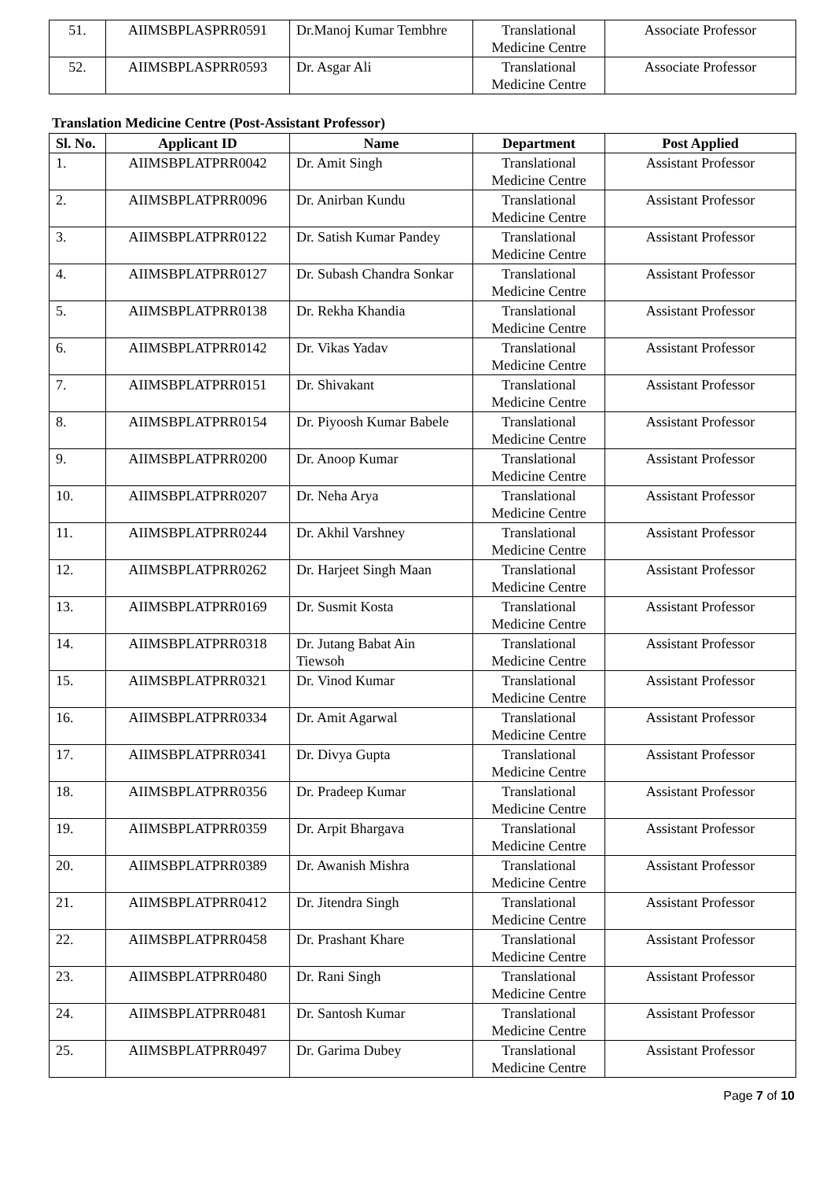| 51. | AIIMSBPLASPRR0591 | Dr.Manoj Kumar Tembhre | Translational Medicine Centre | Associate Professor |
| 52. | AIIMSBPLASPRR0593 | Dr. Asgar Ali | Translational Medicine Centre | Associate Professor |
Translation Medicine Centre (Post-Assistant Professor)
| Sl. No. | Applicant ID | Name | Department | Post Applied |
| --- | --- | --- | --- | --- |
| 1. | AIIMSBPLATPRR0042 | Dr. Amit Singh | Translational Medicine Centre | Assistant Professor |
| 2. | AIIMSBPLATPRR0096 | Dr. Anirban Kundu | Translational Medicine Centre | Assistant Professor |
| 3. | AIIMSBPLATPRR0122 | Dr. Satish Kumar Pandey | Translational Medicine Centre | Assistant Professor |
| 4. | AIIMSBPLATPRR0127 | Dr. Subash Chandra Sonkar | Translational Medicine Centre | Assistant Professor |
| 5. | AIIMSBPLATPRR0138 | Dr. Rekha Khandia | Translational Medicine Centre | Assistant Professor |
| 6. | AIIMSBPLATPRR0142 | Dr. Vikas Yadav | Translational Medicine Centre | Assistant Professor |
| 7. | AIIMSBPLATPRR0151 | Dr. Shivakant | Translational Medicine Centre | Assistant Professor |
| 8. | AIIMSBPLATPRR0154 | Dr. Piyoosh Kumar Babele | Translational Medicine Centre | Assistant Professor |
| 9. | AIIMSBPLATPRR0200 | Dr. Anoop Kumar | Translational Medicine Centre | Assistant Professor |
| 10. | AIIMSBPLATPRR0207 | Dr. Neha Arya | Translational Medicine Centre | Assistant Professor |
| 11. | AIIMSBPLATPRR0244 | Dr. Akhil Varshney | Translational Medicine Centre | Assistant Professor |
| 12. | AIIMSBPLATPRR0262 | Dr. Harjeet Singh Maan | Translational Medicine Centre | Assistant Professor |
| 13. | AIIMSBPLATPRR0169 | Dr. Susmit Kosta | Translational Medicine Centre | Assistant Professor |
| 14. | AIIMSBPLATPRR0318 | Dr. Jutang Babat Ain Tiewsoh | Translational Medicine Centre | Assistant Professor |
| 15. | AIIMSBPLATPRR0321 | Dr. Vinod Kumar | Translational Medicine Centre | Assistant Professor |
| 16. | AIIMSBPLATPRR0334 | Dr. Amit Agarwal | Translational Medicine Centre | Assistant Professor |
| 17. | AIIMSBPLATPRR0341 | Dr. Divya Gupta | Translational Medicine Centre | Assistant Professor |
| 18. | AIIMSBPLATPRR0356 | Dr. Pradeep Kumar | Translational Medicine Centre | Assistant Professor |
| 19. | AIIMSBPLATPRR0359 | Dr. Arpit Bhargava | Translational Medicine Centre | Assistant Professor |
| 20. | AIIMSBPLATPRR0389 | Dr. Awanish Mishra | Translational Medicine Centre | Assistant Professor |
| 21. | AIIMSBPLATPRR0412 | Dr. Jitendra Singh | Translational Medicine Centre | Assistant Professor |
| 22. | AIIMSBPLATPRR0458 | Dr. Prashant Khare | Translational Medicine Centre | Assistant Professor |
| 23. | AIIMSBPLATPRR0480 | Dr. Rani Singh | Translational Medicine Centre | Assistant Professor |
| 24. | AIIMSBPLATPRR0481 | Dr. Santosh Kumar | Translational Medicine Centre | Assistant Professor |
| 25. | AIIMSBPLATPRR0497 | Dr. Garima Dubey | Translational Medicine Centre | Assistant Professor |
Page 7 of 10